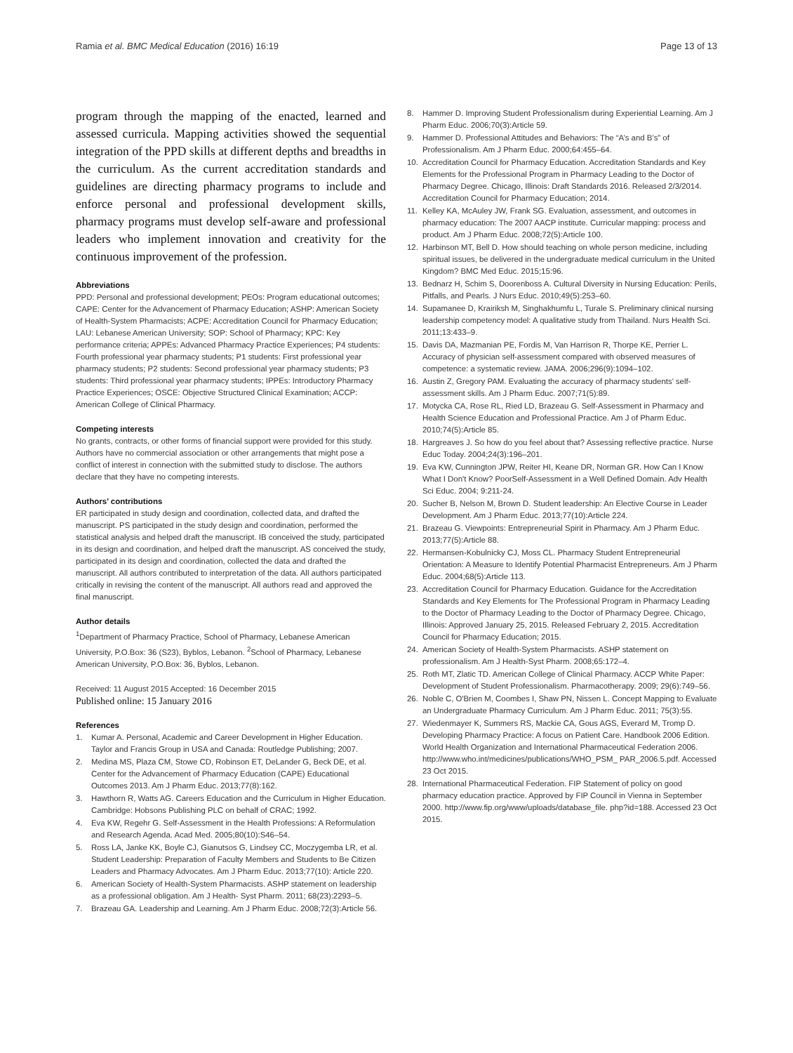Ramia et al. BMC Medical Education (2016) 16:19 Page 13 of 13
program through the mapping of the enacted, learned and assessed curricula. Mapping activities showed the sequential integration of the PPD skills at different depths and breadths in the curriculum. As the current accreditation standards and guidelines are directing pharmacy programs to include and enforce personal and professional development skills, pharmacy programs must develop self-aware and professional leaders who implement innovation and creativity for the continuous improvement of the profession.
Abbreviations
PPD: Personal and professional development; PEOs: Program educational outcomes; CAPE: Center for the Advancement of Pharmacy Education; ASHP: American Society of Health-System Pharmacists; ACPE: Accreditation Council for Pharmacy Education; LAU: Lebanese American University; SOP: School of Pharmacy; KPC: Key performance criteria; APPEs: Advanced Pharmacy Practice Experiences; P4 students: Fourth professional year pharmacy students; P1 students: First professional year pharmacy students; P2 students: Second professional year pharmacy students; P3 students: Third professional year pharmacy students; IPPEs: Introductory Pharmacy Practice Experiences; OSCE: Objective Structured Clinical Examination; ACCP: American College of Clinical Pharmacy.
Competing interests
No grants, contracts, or other forms of financial support were provided for this study. Authors have no commercial association or other arrangements that might pose a conflict of interest in connection with the submitted study to disclose. The authors declare that they have no competing interests.
Authors’ contributions
ER participated in study design and coordination, collected data, and drafted the manuscript. PS participated in the study design and coordination, performed the statistical analysis and helped draft the manuscript. IB conceived the study, participated in its design and coordination, and helped draft the manuscript. AS conceived the study, participated in its design and coordination, collected the data and drafted the manuscript. All authors contributed to interpretation of the data. All authors participated critically in revising the content of the manuscript. All authors read and approved the final manuscript.
Author details
<sup>1</sup> Department of Pharmacy Practice, School of Pharmacy, Lebanese American University, P.O.Box: 36 (S23), Byblos, Lebanon. <sup>2</sup>School of Pharmacy, Lebanese American University, P.O.Box: 36, Byblos, Lebanon.
Received: 11 August 2015 Accepted: 16 December 2015
Published online: 15 January 2016
References
1. Kumar A. Personal, Academic and Career Development in Higher Education. Taylor and Francis Group in USA and Canada: Routledge Publishing; 2007.
2. Medina MS, Plaza CM, Stowe CD, Robinson ET, DeLander G, Beck DE, et al. Center for the Advancement of Pharmacy Education (CAPE) Educational Outcomes 2013. Am J Pharm Educ. 2013;77(8):162.
3. Hawthorn R, Watts AG. Careers Education and the Curriculum in Higher Education. Cambridge: Hobsons Publishing PLC on behalf of CRAC; 1992.
4. Eva KW, Regehr G. Self-Assessment in the Health Professions: A Reformulation and Research Agenda. Acad Med. 2005;80(10):S46–54.
5. Ross LA, Janke KK, Boyle CJ, Gianutsos G, Lindsey CC, Moczygemba LR, et al. Student Leadership: Preparation of Faculty Members and Students to Be Citizen Leaders and Pharmacy Advocates. Am J Pharm Educ. 2013;77(10): Article 220.
6. American Society of Health-System Pharmacists. ASHP statement on leadership as a professional obligation. Am J Health- Syst Pharm. 2011; 68(23):2293–5.
7. Brazeau GA. Leadership and Learning. Am J Pharm Educ. 2008;72(3):Article 56.
8. Hammer D. Improving Student Professionalism during Experiential Learning. Am J Pharm Educ. 2006;70(3):Article 59.
9. Hammer D. Professional Attitudes and Behaviors: The “A’s and B’s” of Professionalism. Am J Pharm Educ. 2000;64:455–64.
10. Accreditation Council for Pharmacy Education. Accreditation Standards and Key Elements for the Professional Program in Pharmacy Leading to the Doctor of Pharmacy Degree. Chicago, Illinois: Draft Standards 2016. Released 2/3/2014. Accreditation Council for Pharmacy Education; 2014.
11. Kelley KA, McAuley JW, Frank SG. Evaluation, assessment, and outcomes in pharmacy education: The 2007 AACP institute. Curricular mapping: process and product. Am J Pharm Educ. 2008;72(5):Article 100.
12. Harbinson MT, Bell D. How should teaching on whole person medicine, including spiritual issues, be delivered in the undergraduate medical curriculum in the United Kingdom? BMC Med Educ. 2015;15:96.
13. Bednarz H, Schim S, Doorenboss A. Cultural Diversity in Nursing Education: Perils, Pitfalls, and Pearls. J Nurs Educ. 2010;49(5):253–60.
14. Supamanee D, Krairiksh M, Singhakhumfu L, Turale S. Preliminary clinical nursing leadership competency model: A qualitative study from Thailand. Nurs Health Sci. 2011;13:433–9.
15. Davis DA, Mazmanian PE, Fordis M, Van Harrison R, Thorpe KE, Perrier L. Accuracy of physician self-assessment compared with observed measures of competence: a systematic review. JAMA. 2006;296(9):1094–102.
16. Austin Z, Gregory PAM. Evaluating the accuracy of pharmacy students’ self-assessment skills. Am J Pharm Educ. 2007;71(5):89.
17. Motycka CA, Rose RL, Ried LD, Brazeau G. Self-Assessment in Pharmacy and Health Science Education and Professional Practice. Am J of Pharm Educ. 2010;74(5):Article 85.
18. Hargreaves J. So how do you feel about that? Assessing reflective practice. Nurse Educ Today. 2004;24(3):196–201.
19. Eva KW, Cunnington JPW, Reiter HI, Keane DR, Norman GR. How Can I Know What I Don't Know? PoorSelf-Assessment in a Well Defined Domain. Adv Health Sci Educ. 2004; 9:211-24.
20. Sucher B, Nelson M, Brown D. Student leadership: An Elective Course in Leader Development. Am J Pharm Educ. 2013;77(10):Article 224.
21. Brazeau G. Viewpoints: Entrepreneurial Spirit in Pharmacy. Am J Pharm Educ. 2013;77(5):Article 88.
22. Hermansen-Kobulnicky CJ, Moss CL. Pharmacy Student Entrepreneurial Orientation: A Measure to Identify Potential Pharmacist Entrepreneurs. Am J Pharm Educ. 2004;68(5):Article 113.
23. Accreditation Council for Pharmacy Education. Guidance for the Accreditation Standards and Key Elements for The Professional Program in Pharmacy Leading to the Doctor of Pharmacy Leading to the Doctor of Pharmacy Degree. Chicago, Illinois: Approved January 25, 2015. Released February 2, 2015. Accreditation Council for Pharmacy Education; 2015.
24. American Society of Health-System Pharmacists. ASHP statement on professionalism. Am J Health-Syst Pharm. 2008;65:172–4.
25. Roth MT, Zlatic TD. American College of Clinical Pharmacy. ACCP White Paper: Development of Student Professionalism. Pharmacotherapy. 2009; 29(6):749–56.
26. Noble C, O'Brien M, Coombes I, Shaw PN, Nissen L. Concept Mapping to Evaluate an Undergraduate Pharmacy Curriculum. Am J Pharm Educ. 2011; 75(3):55.
27. Wiedenmayer K, Summers RS, Mackie CA, Gous AGS, Everard M, Tromp D. Developing Pharmacy Practice: A focus on Patient Care. Handbook 2006 Edition. World Health Organization and International Pharmaceutical Federation 2006. http://www.who.int/medicines/publications/WHO_PSM_ PAR_2006.5.pdf. Accessed 23 Oct 2015.
28. International Pharmaceutical Federation. FIP Statement of policy on good pharmacy education practice. Approved by FIP Council in Vienna in September 2000. http://www.fip.org/www/uploads/database_file. php?id=188. Accessed 23 Oct 2015.